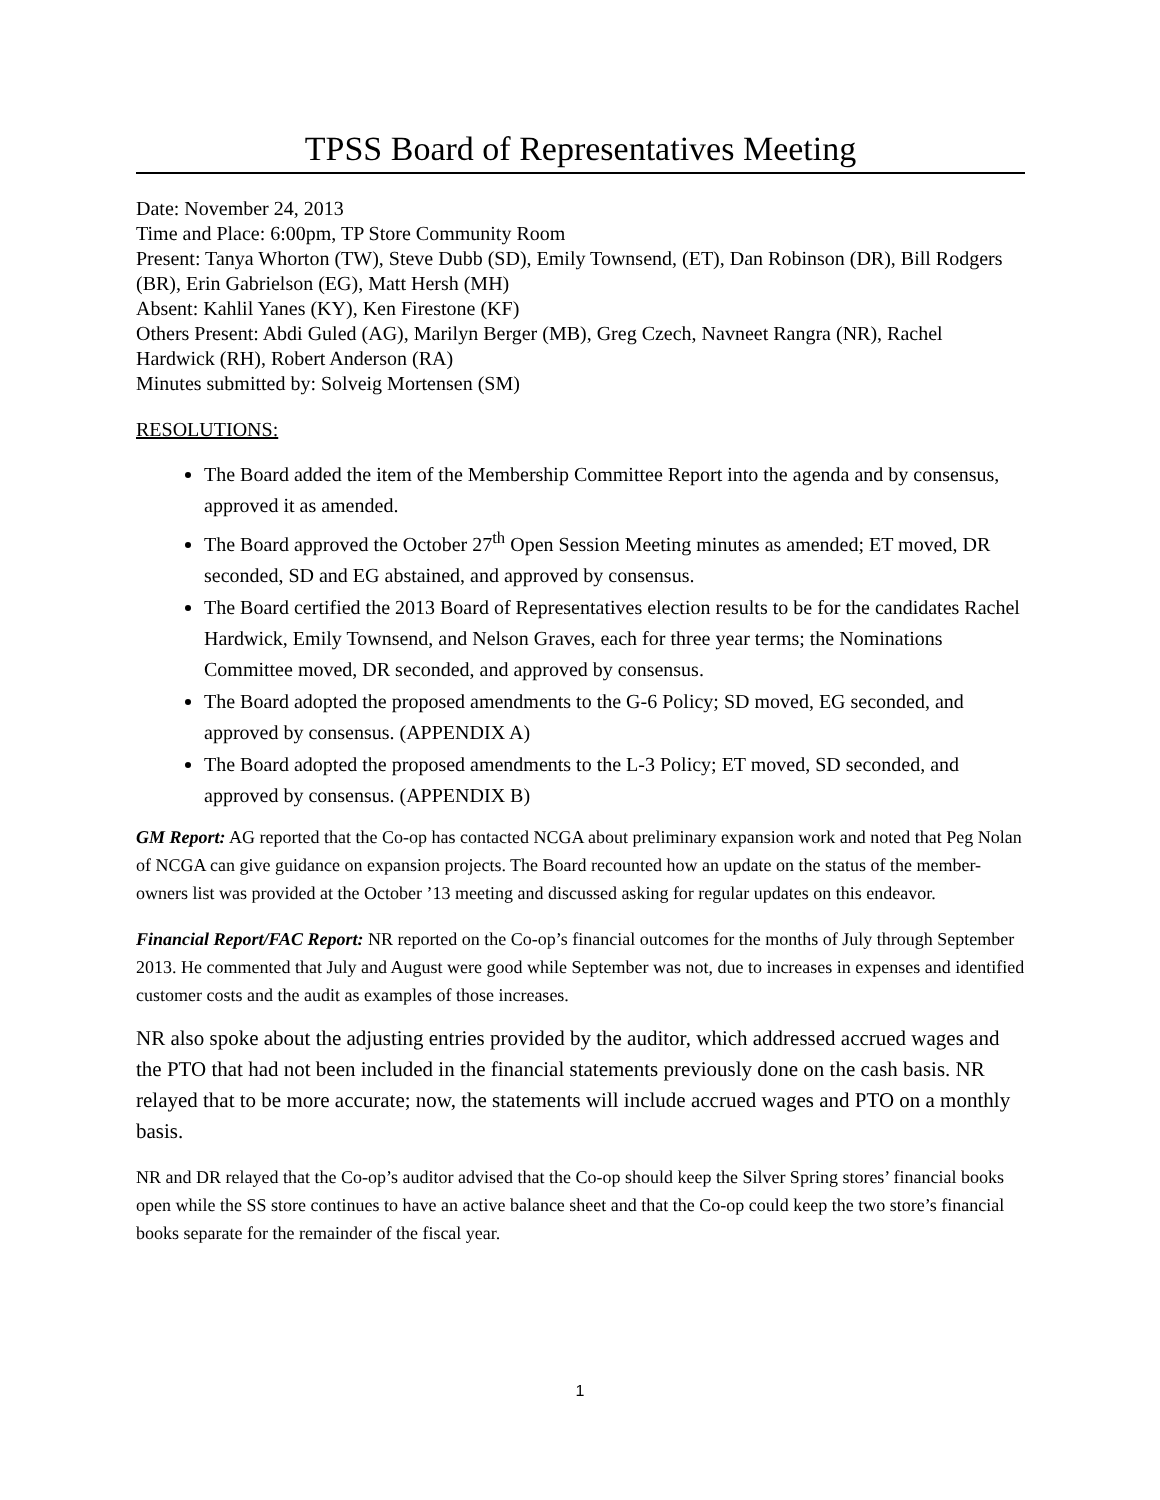TPSS Board of Representatives Meeting
Date: November 24, 2013
Time and Place: 6:00pm, TP Store Community Room
Present: Tanya Whorton (TW), Steve Dubb (SD), Emily Townsend, (ET), Dan Robinson (DR), Bill Rodgers (BR), Erin Gabrielson (EG), Matt Hersh (MH)
Absent: Kahlil Yanes (KY), Ken Firestone (KF)
Others Present: Abdi Guled (AG), Marilyn Berger (MB), Greg Czech, Navneet Rangra (NR), Rachel Hardwick (RH), Robert Anderson (RA)
Minutes submitted by: Solveig Mortensen (SM)
RESOLUTIONS:
The Board added the item of the Membership Committee Report into the agenda and by consensus, approved it as amended.
The Board approved the October 27<sup>th</sup> Open Session Meeting minutes as amended; ET moved, DR seconded, SD and EG abstained, and approved by consensus.
The Board certified the 2013 Board of Representatives election results to be for the candidates Rachel Hardwick, Emily Townsend, and Nelson Graves, each for three year terms; the Nominations Committee moved, DR seconded, and approved by consensus.
The Board adopted the proposed amendments to the G-6 Policy; SD moved, EG seconded, and approved by consensus. (APPENDIX A)
The Board adopted the proposed amendments to the L-3 Policy; ET moved, SD seconded, and approved by consensus. (APPENDIX B)
GM Report: AG reported that the Co-op has contacted NCGA about preliminary expansion work and noted that Peg Nolan of NCGA can give guidance on expansion projects. The Board recounted how an update on the status of the member-owners list was provided at the October ’13 meeting and discussed asking for regular updates on this endeavor.
Financial Report/FAC Report: NR reported on the Co-op’s financial outcomes for the months of July through September 2013. He commented that July and August were good while September was not, due to increases in expenses and identified customer costs and the audit as examples of those increases.
NR also spoke about the adjusting entries provided by the auditor, which addressed accrued wages and the PTO that had not been included in the financial statements previously done on the cash basis. NR relayed that to be more accurate; now, the statements will include accrued wages and PTO on a monthly basis.
NR and DR relayed that the Co-op’s auditor advised that the Co-op should keep the Silver Spring stores’ financial books open while the SS store continues to have an active balance sheet and that the Co-op could keep the two store’s financial books separate for the remainder of the fiscal year.
1